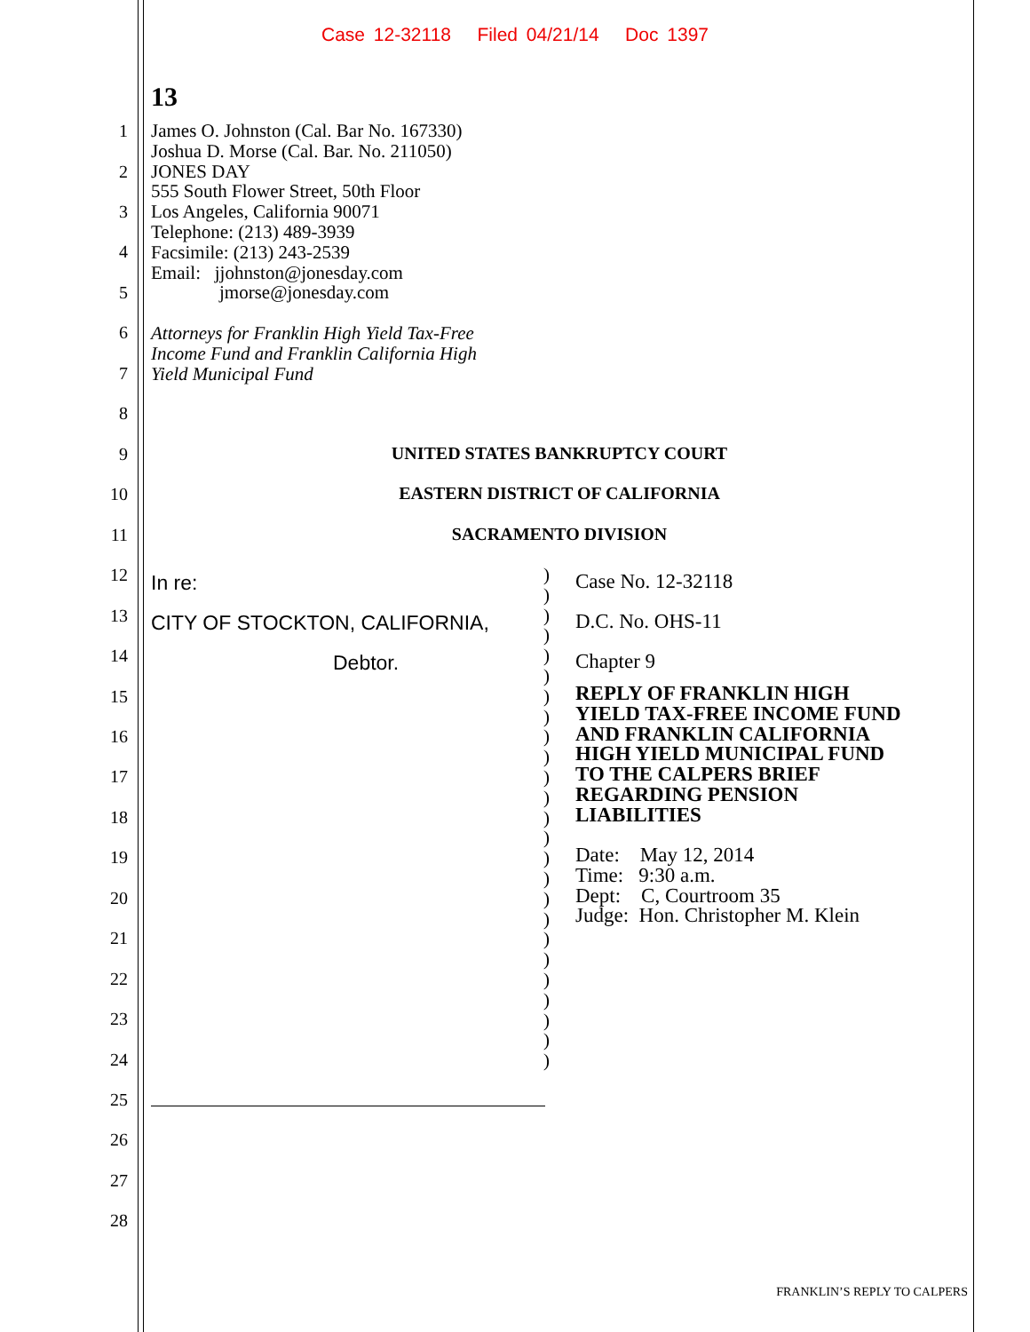Case 12-32118 Filed 04/21/14 Doc 1397
13
James O. Johnston (Cal. Bar No. 167330)
Joshua D. Morse (Cal. Bar. No. 211050)
JONES DAY
555 South Flower Street, 50th Floor
Los Angeles, California 90071
Telephone: (213) 489-3939
Facsimile: (213) 243-2539
Email: jjohnston@jonesday.com
jmorse@jonesday.com
Attorneys for Franklin High Yield Tax-Free
Income Fund and Franklin California High
Yield Municipal Fund
1
2
3
4
5
6
7
8
9
10
11
12
13
14
15
16
17
18
19
20
21
22
23
24
25
26
27
28
UNITED STATES BANKRUPTCY COURT
EASTERN DISTRICT OF CALIFORNIA
SACRAMENTO DIVISION
In re:
CITY OF STOCKTON, CALIFORNIA,
Debtor.
)
)
)
)
)
)
)
)
)
)
)
)
)
)
)
)
)
)
)
)
)
)
)
)
)
Case No. 12-32118
D.C. No. OHS-11
Chapter 9
REPLY OF FRANKLIN HIGH
YIELD TAX-FREE INCOME FUND
AND FRANKLIN CALIFORNIA
HIGH YIELD MUNICIPAL FUND
TO THE CALPERS BRIEF
REGARDING PENSION
LIABILITIES
Date: May 12, 2014
Time: 9:30 a.m.
Dept: C, Courtroom 35
Judge: Hon. Christopher M. Klein
FRANKLIN’S REPLY TO CALPERS